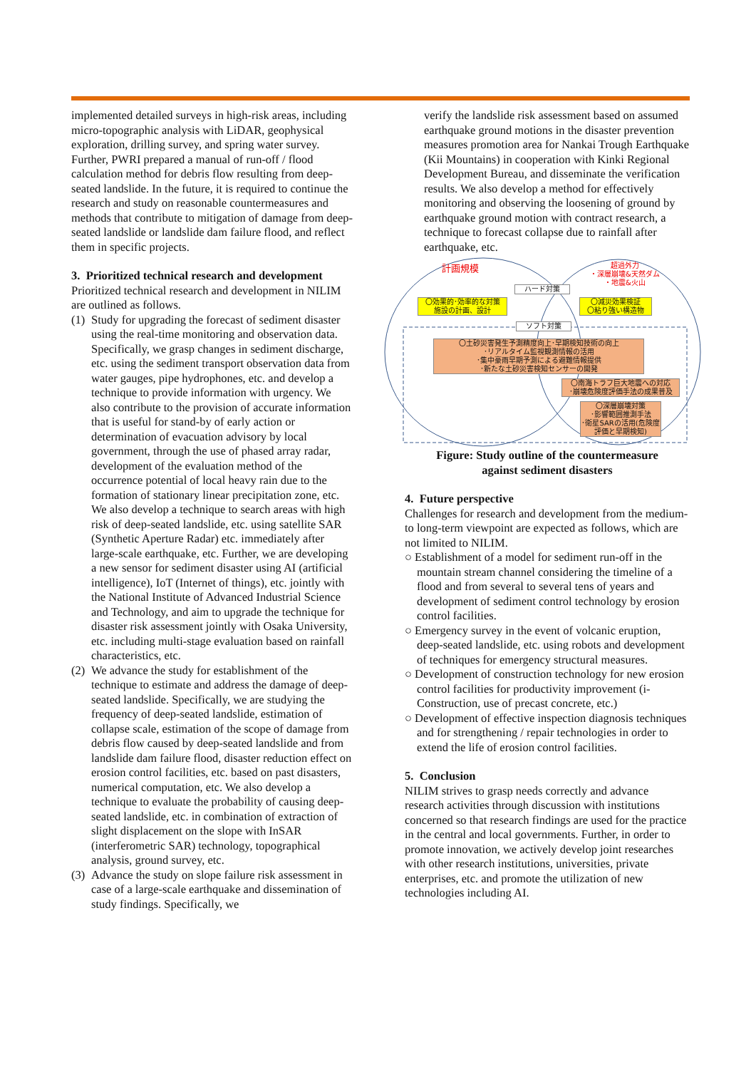implemented detailed surveys in high-risk areas, including micro-topographic analysis with LiDAR, geophysical exploration, drilling survey, and spring water survey. Further, PWRI prepared a manual of run-off / flood calculation method for debris flow resulting from deep-seated landslide. In the future, it is required to continue the research and study on reasonable countermeasures and methods that contribute to mitigation of damage from deep-seated landslide or landslide dam failure flood, and reflect them in specific projects.
3. Prioritized technical research and development
Prioritized technical research and development in NILIM are outlined as follows.
(1) Study for upgrading the forecast of sediment disaster using the real-time monitoring and observation data. Specifically, we grasp changes in sediment discharge, etc. using the sediment transport observation data from water gauges, pipe hydrophones, etc. and develop a technique to provide information with urgency. We also contribute to the provision of accurate information that is useful for stand-by of early action or determination of evacuation advisory by local government, through the use of phased array radar, development of the evaluation method of the occurrence potential of local heavy rain due to the formation of stationary linear precipitation zone, etc. We also develop a technique to search areas with high risk of deep-seated landslide, etc. using satellite SAR (Synthetic Aperture Radar) etc. immediately after large-scale earthquake, etc. Further, we are developing a new sensor for sediment disaster using AI (artificial intelligence), IoT (Internet of things), etc. jointly with the National Institute of Advanced Industrial Science and Technology, and aim to upgrade the technique for disaster risk assessment jointly with Osaka University, etc. including multi-stage evaluation based on rainfall characteristics, etc.
(2) We advance the study for establishment of the technique to estimate and address the damage of deep-seated landslide. Specifically, we are studying the frequency of deep-seated landslide, estimation of collapse scale, estimation of the scope of damage from debris flow caused by deep-seated landslide and from landslide dam failure flood, disaster reduction effect on erosion control facilities, etc. based on past disasters, numerical computation, etc. We also develop a technique to evaluate the probability of causing deep-seated landslide, etc. in combination of extraction of slight displacement on the slope with InSAR (interferometric SAR) technology, topographical analysis, ground survey, etc.
(3) Advance the study on slope failure risk assessment in case of a large-scale earthquake and dissemination of study findings. Specifically, we
verify the landslide risk assessment based on assumed earthquake ground motions in the disaster prevention measures promotion area for Nankai Trough Earthquake (Kii Mountains) in cooperation with Kinki Regional Development Bureau, and disseminate the verification results. We also develop a method for effectively monitoring and observing the loosening of ground by earthquake ground motion with contract research, a technique to forecast collapse due to rainfall after earthquake, etc.
計画規模
超過外力
・深層崩壊&天然ダム
・地震&火山
ハード対策
〇効果的･効率的な対策
施設の計画、設計
〇減災効果検証
〇粘り強い構造物
ソフト対策
〇土砂災害発生予測精度向上･早期検知技術の向上
･リアルタイム監視観測情報の活用
･集中豪雨早期予測による避難情報提供
･新たな土砂災害検知センサーの開発
〇南海トラフ巨大地震への対応
･崩壊危険度評価手法の成果普及
〇深層崩壊対策
･影響範囲推測手法
･衛星SARの活用(危険度評価と早期検知)
Figure: Study outline of the countermeasure
against sediment disasters
4. Future perspective
Challenges for research and development from the medium- to long-term viewpoint are expected as follows, which are not limited to NILIM.
○ Establishment of a model for sediment run-off in the mountain stream channel considering the timeline of a flood and from several to several tens of years and development of sediment control technology by erosion control facilities.
○ Emergency survey in the event of volcanic eruption, deep-seated landslide, etc. using robots and development of techniques for emergency structural measures.
○ Development of construction technology for new erosion control facilities for productivity improvement (i-Construction, use of precast concrete, etc.)
○ Development of effective inspection diagnosis techniques and for strengthening / repair technologies in order to extend the life of erosion control facilities.
5. Conclusion
NILIM strives to grasp needs correctly and advance research activities through discussion with institutions concerned so that research findings are used for the practice in the central and local governments. Further, in order to promote innovation, we actively develop joint researches with other research institutions, universities, private enterprises, etc. and promote the utilization of new technologies including AI.